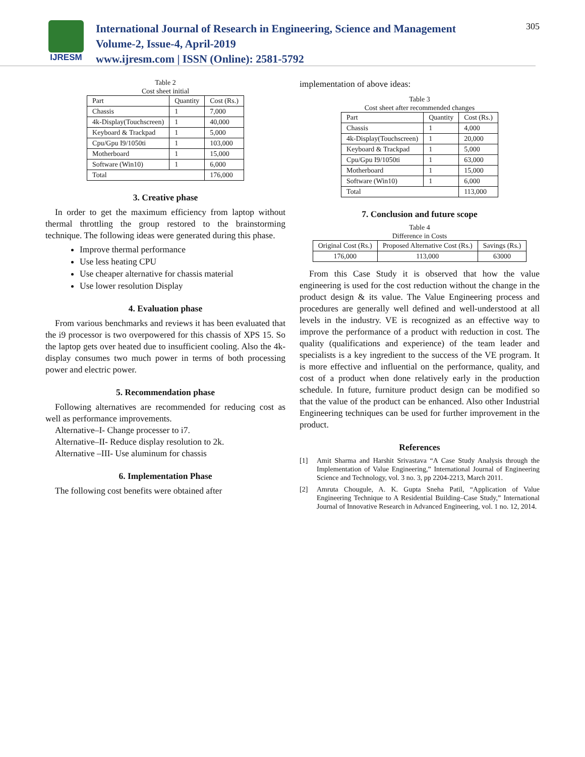IJRESM
International Journal of Research in Engineering, Science and Management
Volume-2, Issue-4, April-2019
www.ijresm.com | ISSN (Online): 2581-5792
305
Table 2
Cost sheet initial
| Part | Quantity | Cost (Rs.) |
| Chassis | 1 | 7,000 |
| 4k-Display(Touchscreen) | 1 | 40,000 |
| Keyboard & Trackpad | 1 | 5,000 |
| Cpu/Gpu I9/1050ti | 1 | 103,000 |
| Motherboard | 1 | 15,000 |
| Software (Win10) | 1 | 6,000 |
| Total | | 176,000 |
3. Creative phase
In order to get the maximum efficiency from laptop without thermal throttling the group restored to the brainstorming technique. The following ideas were generated during this phase.
Improve thermal performance
Use less heating CPU
Use cheaper alternative for chassis material
Use lower resolution Display
4. Evaluation phase
From various benchmarks and reviews it has been evaluated that the i9 processor is two overpowered for this chassis of XPS 15. So the laptop gets over heated due to insufficient cooling. Also the 4k-display consumes two much power in terms of both processing power and electric power.
5. Recommendation phase
Following alternatives are recommended for reducing cost as well as performance improvements.
Alternative–I- Change processer to i7.
Alternative–II- Reduce display resolution to 2k.
Alternative –III- Use aluminum for chassis
6. Implementation Phase
The following cost benefits were obtained after
implementation of above ideas:
Table 3
Cost sheet after recommended changes
| Part | Quantity | Cost (Rs.) |
| Chassis | 1 | 4,000 |
| 4k-Display(Touchscreen) | 1 | 20,000 |
| Keyboard & Trackpad | 1 | 5,000 |
| Cpu/Gpu I9/1050ti | 1 | 63,000 |
| Motherboard | 1 | 15,000 |
| Software (Win10) | 1 | 6,000 |
| Total | | 113,000 |
7. Conclusion and future scope
Table 4
Difference in Costs
| Original Cost (Rs.) | Proposed Alternative Cost (Rs.) | Savings (Rs.) |
| 176,000 | 113,000 | 63000 |
From this Case Study it is observed that how the value engineering is used for the cost reduction without the change in the product design & its value. The Value Engineering process and procedures are generally well defined and well-understood at all levels in the industry. VE is recognized as an effective way to improve the performance of a product with reduction in cost. The quality (qualifications and experience) of the team leader and specialists is a key ingredient to the success of the VE program. It is more effective and influential on the performance, quality, and cost of a product when done relatively early in the production schedule. In future, furniture product design can be modified so that the value of the product can be enhanced. Also other Industrial Engineering techniques can be used for further improvement in the product.
References
[1] Amit Sharma and Harshit Srivastava “A Case Study Analysis through the Implementation of Value Engineering,” International Journal of Engineering Science and Technology, vol. 3 no. 3, pp 2204-2213, March 2011.
[2] Amruta Chougule, A. K. Gupta Sneha Patil, “Application of Value Engineering Technique to A Residential Building–Case Study,” International Journal of Innovative Research in Advanced Engineering, vol. 1 no. 12, 2014.